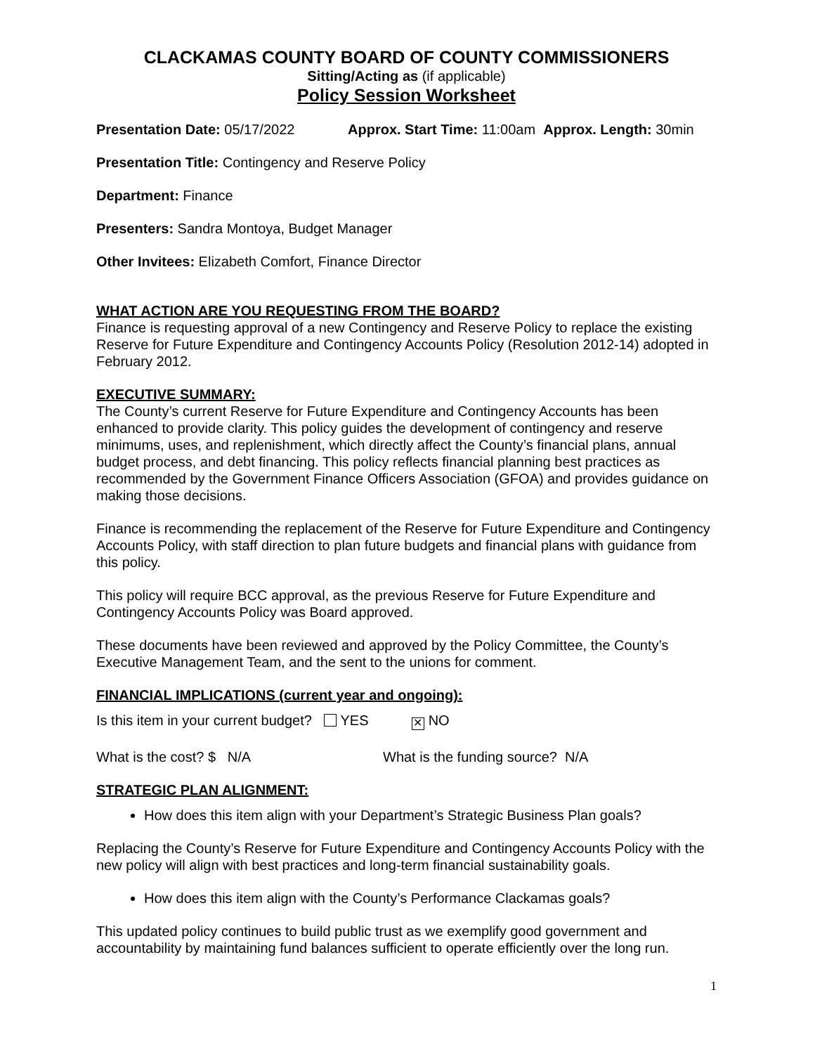CLACKAMAS COUNTY BOARD OF COUNTY COMMISSIONERS
Sitting/Acting as (if applicable)
Policy Session Worksheet
Presentation Date: 05/17/2022 Approx. Start Time: 11:00am Approx. Length: 30min
Presentation Title: Contingency and Reserve Policy
Department: Finance
Presenters: Sandra Montoya, Budget Manager
Other Invitees: Elizabeth Comfort, Finance Director
WHAT ACTION ARE YOU REQUESTING FROM THE BOARD?
Finance is requesting approval of a new Contingency and Reserve Policy to replace the existing Reserve for Future Expenditure and Contingency Accounts Policy (Resolution 2012-14) adopted in February 2012.
EXECUTIVE SUMMARY:
The County’s current Reserve for Future Expenditure and Contingency Accounts has been enhanced to provide clarity. This policy guides the development of contingency and reserve minimums, uses, and replenishment, which directly affect the County’s financial plans, annual budget process, and debt financing. This policy reflects financial planning best practices as recommended by the Government Finance Officers Association (GFOA) and provides guidance on making those decisions.
Finance is recommending the replacement of the Reserve for Future Expenditure and Contingency Accounts Policy, with staff direction to plan future budgets and financial plans with guidance from this policy.
This policy will require BCC approval, as the previous Reserve for Future Expenditure and Contingency Accounts Policy was Board approved.
These documents have been reviewed and approved by the Policy Committee, the County’s Executive Management Team, and the sent to the unions for comment.
FINANCIAL IMPLICATIONS (current year and ongoing):
Is this item in your current budget? YES ✕ NO
What is the cost? $ N/A What is the funding source? N/A
STRATEGIC PLAN ALIGNMENT:
How does this item align with your Department’s Strategic Business Plan goals?
Replacing the County’s Reserve for Future Expenditure and Contingency Accounts Policy with the new policy will align with best practices and long-term financial sustainability goals.
How does this item align with the County’s Performance Clackamas goals?
This updated policy continues to build public trust as we exemplify good government and accountability by maintaining fund balances sufficient to operate efficiently over the long run.
1